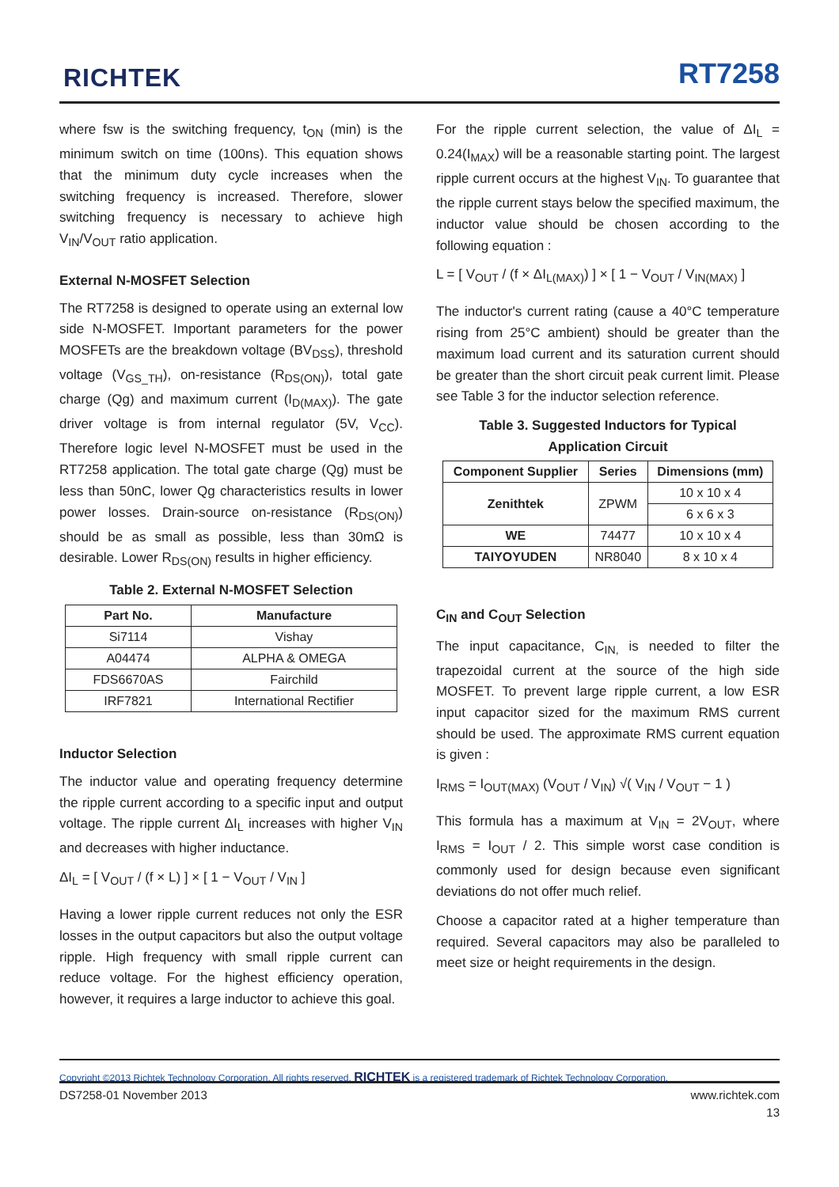RICHTEK RT7258
where fsw is the switching frequency, t<sub>ON</sub> (min) is the minimum switch on time (100ns). This equation shows that the minimum duty cycle increases when the switching frequency is increased. Therefore, slower switching frequency is necessary to achieve high V<sub>IN</sub>/V<sub>OUT</sub> ratio application.
External N-MOSFET Selection
The RT7258 is designed to operate using an external low side N-MOSFET. Important parameters for the power MOSFETs are the breakdown voltage (BV<sub>DSS</sub>), threshold voltage (V<sub>GS_TH</sub>), on-resistance (R<sub>DS(ON)</sub>), total gate charge (Qg) and maximum current (I<sub>D(MAX)</sub>). The gate driver voltage is from internal regulator (5V, V<sub>CC</sub>). Therefore logic level N-MOSFET must be used in the RT7258 application. The total gate charge (Qg) must be less than 50nC, lower Qg characteristics results in lower power losses. Drain-source on-resistance (R<sub>DS(ON)</sub>) should be as small as possible, less than 30mΩ is desirable. Lower R<sub>DS(ON)</sub> results in higher efficiency.
Table 2. External N-MOSFET Selection
| Part No. | Manufacture |
| --- | --- |
| Si7114 | Vishay |
| A04474 | ALPHA & OMEGA |
| FDS6670AS | Fairchild |
| IRF7821 | International Rectifier |
Inductor Selection
The inductor value and operating frequency determine the ripple current according to a specific input and output voltage. The ripple current ΔI<sub>L</sub> increases with higher V<sub>IN</sub> and decreases with higher inductance.
ΔI<sub>L</sub> = [ V<sub>OUT</sub> / (f × L) ] × [ 1 − V<sub>OUT</sub> / V<sub>IN</sub> ]
Having a lower ripple current reduces not only the ESR losses in the output capacitors but also the output voltage ripple. High frequency with small ripple current can reduce voltage. For the highest efficiency operation, however, it requires a large inductor to achieve this goal.
For the ripple current selection, the value of ΔI<sub>L</sub> = 0.24(I<sub>MAX</sub>) will be a reasonable starting point. The largest ripple current occurs at the highest V<sub>IN</sub>. To guarantee that the ripple current stays below the specified maximum, the inductor value should be chosen according to the following equation :
L = [ V<sub>OUT</sub> / (f × ΔI<sub>L(MAX)</sub>) ] × [ 1 − V<sub>OUT</sub> / V<sub>IN(MAX)</sub> ]
The inductor's current rating (cause a 40°C temperature rising from 25°C ambient) should be greater than the maximum load current and its saturation current should be greater than the short circuit peak current limit. Please see Table 3 for the inductor selection reference.
Table 3. Suggested Inductors for Typical
Application Circuit
| Component Supplier | Series | Dimensions (mm) |
| --- | --- | --- |
| Zenithtek | ZPWM | 10 x 10 x 4 |
| | | 6 x 6 x 3 |
| WE | 74477 | 10 x 10 x 4 |
| TAIYOYUDEN | NR8040 | 8 x 10 x 4 |
C<sub>IN</sub> and C<sub>OUT</sub> Selection
The input capacitance, C<sub>IN,</sub> is needed to filter the trapezoidal current at the source of the high side MOSFET. To prevent large ripple current, a low ESR input capacitor sized for the maximum RMS current should be used. The approximate RMS current equation is given :
I<sub>RMS</sub> = I<sub>OUT(MAX)</sub> (V<sub>OUT</sub> / V<sub>IN</sub>) √( V<sub>IN</sub> / V<sub>OUT</sub> − 1 )
This formula has a maximum at V<sub>IN</sub> = 2V<sub>OUT</sub>, where I<sub>RMS</sub> = I<sub>OUT</sub> / 2. This simple worst case condition is commonly used for design because even significant deviations do not offer much relief.
Choose a capacitor rated at a higher temperature than required. Several capacitors may also be paralleled to meet size or height requirements in the design.
Copyright ©2013 Richtek Technology Corporation. All rights reserved. RICHTEK is a registered trademark of Richtek Technology Corporation.
DS7258-01 November 2013 www.richtek.com
13